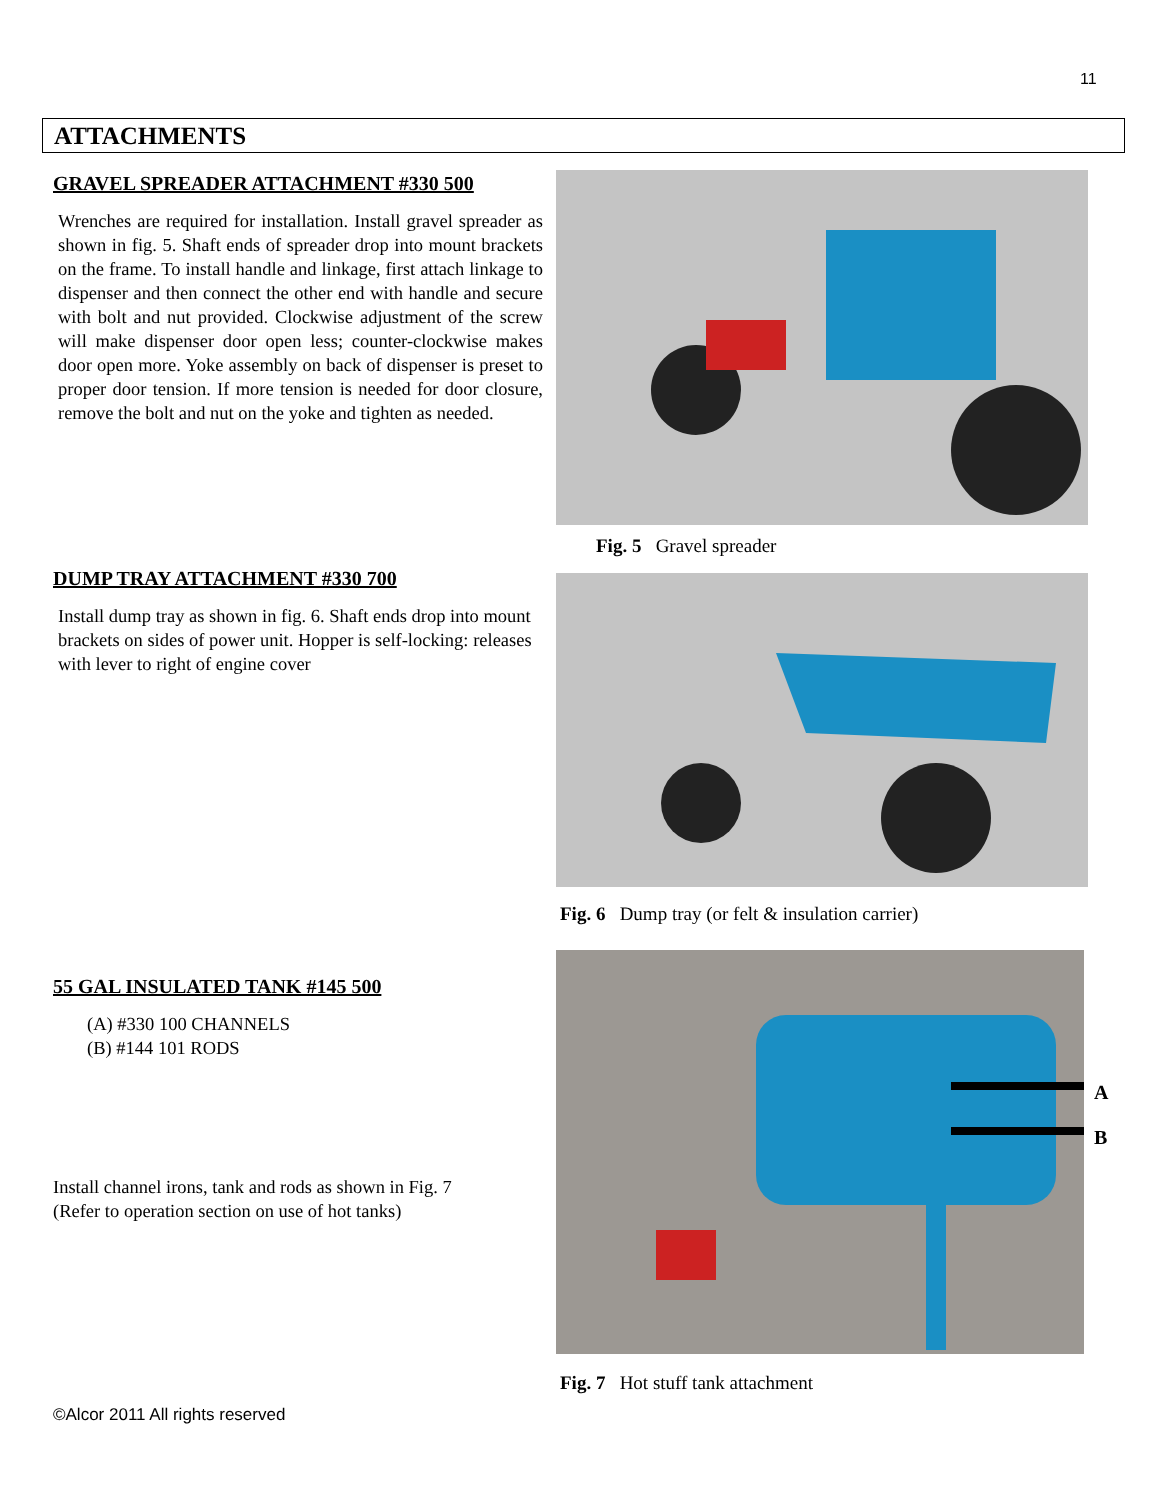11
ATTACHMENTS
GRAVEL SPREADER ATTACHMENT #330 500
Wrenches are required for installation. Install gravel spreader as shown in fig. 5. Shaft ends of spreader drop into mount brackets on the frame. To install handle and linkage, first attach linkage to dispenser and then connect the other end with handle and secure with bolt and nut provided. Clockwise adjustment of the screw will make dispenser door open less; counter-clockwise makes door open more. Yoke assembly on back of dispenser is preset to proper door tension. If more tension is needed for door closure, remove the bolt and nut on the yoke and tighten as needed.
Fig. 5 Gravel spreader
DUMP TRAY ATTACHMENT #330 700
Install dump tray as shown in fig. 6. Shaft ends drop into mount brackets on sides of power unit. Hopper is self-locking: releases with lever to right of engine cover
Fig. 6 Dump tray (or felt & insulation carrier)
55 GAL INSULATED TANK #145 500
(A) #330 100 CHANNELS
(B) #144 101 RODS
Install channel irons, tank and rods as shown in Fig. 7
(Refer to operation section on use of hot tanks)
A
B
Fig. 7 Hot stuff tank attachment
©Alcor 2011 All rights reserved